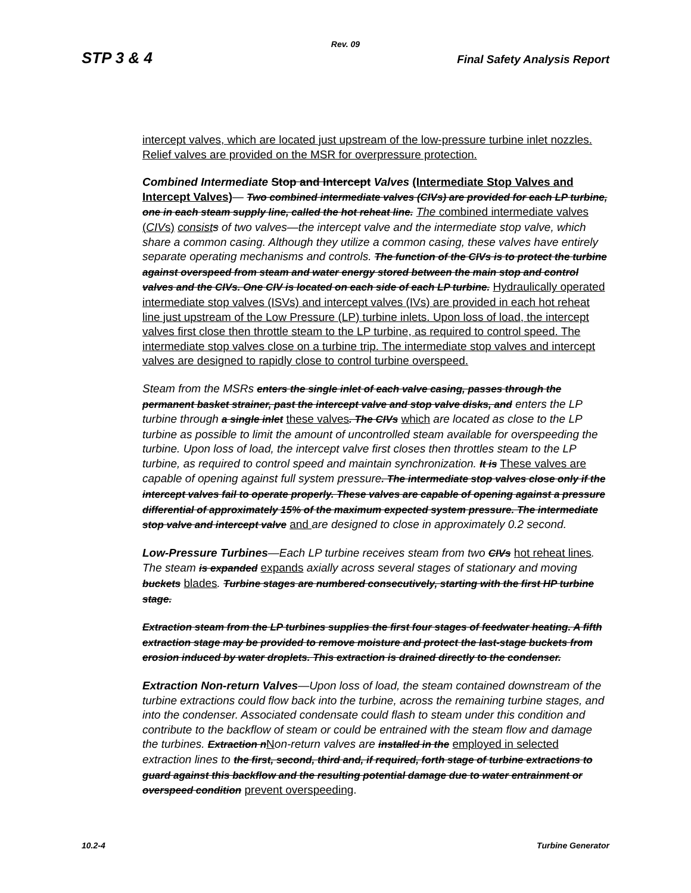Rev. 09
STP 3 & 4 Final Safety Analysis Report
intercept valves, which are located just upstream of the low-pressure turbine inlet nozzles. Relief valves are provided on the MSR for overpressure protection.
Combined Intermediate Stop and Intercept Valves (Intermediate Stop Valves and Intercept Valves)— Two combined intermediate valves (CIVs) are provided for each LP turbine, one in each steam supply line, called the hot reheat line. The combined intermediate valves (CIVs) consist s of two valves—the intercept valve and the intermediate stop valve, which share a common casing. Although they utilize a common casing, these valves have entirely separate operating mechanisms and controls. The function of the CIVs is to protect the turbine against overspeed from steam and water energy stored between the main stop and control valves and the CIVs. One CIV is located on each side of each LP turbine. Hydraulically operated intermediate stop valves (ISVs) and intercept valves (IVs) are provided in each hot reheat line just upstream of the Low Pressure (LP) turbine inlets. Upon loss of load, the intercept valves first close then throttle steam to the LP turbine, as required to control speed. The intermediate stop valves close on a turbine trip. The intermediate stop valves and intercept valves are designed to rapidly close to control turbine overspeed.
Steam from the MSRs enters the single inlet of each valve casing, passes through the permanent basket strainer, past the intercept valve and stop valve disks, and enters the LP turbine through a single inlet these valves. The CIVs which are located as close to the LP turbine as possible to limit the amount of uncontrolled steam available for overspeeding the turbine. Upon loss of load, the intercept valve first closes then throttles steam to the LP turbine, as required to control speed and maintain synchronization. It is These valves are capable of opening against full system pressure. The intermediate stop valves close only if the intercept valves fail to operate properly. These valves are capable of opening against a pressure differential of approximately 15% of the maximum expected system pressure. The intermediate stop valve and intercept valve and are designed to close in approximately 0.2 second.
Low-Pressure Turbines—Each LP turbine receives steam from two CIVs hot reheat lines. The steam is expanded expands axially across several stages of stationary and moving buckets blades. Turbine stages are numbered consecutively, starting with the first HP turbine stage.
Extraction steam from the LP turbines supplies the first four stages of feedwater heating. A fifth extraction stage may be provided to remove moisture and protect the last-stage buckets from erosion induced by water droplets. This extraction is drained directly to the condenser.
Extraction Non-return Valves—Upon loss of load, the steam contained downstream of the turbine extractions could flow back into the turbine, across the remaining turbine stages, and into the condenser. Associated condensate could flash to steam under this condition and contribute to the backflow of steam or could be entrained with the steam flow and damage the turbines. Extraction n Non-return valves are installed in the employed in selected extraction lines to the first, second, third and, if required, forth stage of turbine extractions to guard against this backflow and the resulting potential damage due to water entrainment or overspeed condition prevent overspeeding.
10.2-4 Turbine Generator